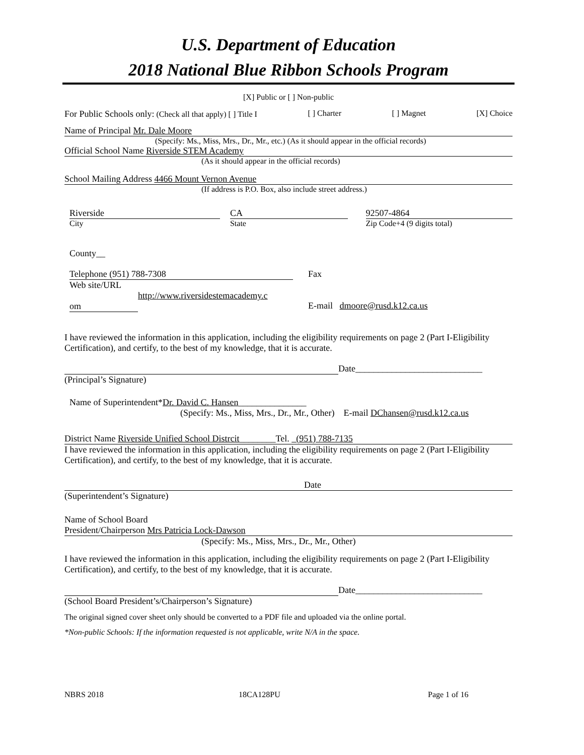U.S. Department of Education
2018 National Blue Ribbon Schools Program
[X] Public or [ ] Non-public
For Public Schools only: (Check all that apply) [ ] Title I [ ] Charter [ ] Magnet [X] Choice
Name of Principal Mr. Dale Moore
(Specify: Ms., Miss, Mrs., Dr., Mr., etc.) (As it should appear in the official records)
Official School Name Riverside STEM Academy
(As it should appear in the official records)
School Mailing Address 4466 Mount Vernon Avenue
(If address is P.O. Box, also include street address.)
Riverside
City
CA
State
92507-4864
Zip Code+4 (9 digits total)
County__
Telephone (951) 788-7308
Web site/URL
http://www.riversidestemacademy.c
om
Fax
E-mail dmoore@rusd.k12.ca.us
I have reviewed the information in this application, including the eligibility requirements on page 2 (Part I-Eligibility Certification), and certify, to the best of my knowledge, that it is accurate.
Date____________________________
(Principal’s Signature)
Name of Superintendent*Dr. David C. Hansen_______________
(Specify: Ms., Miss, Mrs., Dr., Mr., Other) E-mail DChansen@rusd.k12.ca.us
District Name Riverside Unified School Distrcit________Tel. (951) 788-7135
I have reviewed the information in this application, including the eligibility requirements on page 2 (Part I-Eligibility Certification), and certify, to the best of my knowledge, that it is accurate.
Date
(Superintendent’s Signature)
Name of School Board
President/Chairperson Mrs Patricia Lock-Dawson
(Specify: Ms., Miss, Mrs., Dr., Mr., Other)
I have reviewed the information in this application, including the eligibility requirements on page 2 (Part I-Eligibility Certification), and certify, to the best of my knowledge, that it is accurate.
Date____________________________
(School Board President’s/Chairperson’s Signature)
The original signed cover sheet only should be converted to a PDF file and uploaded via the online portal.
*Non-public Schools: If the information requested is not applicable, write N/A in the space.
NBRS 2018 18CA128PU Page 1 of 16